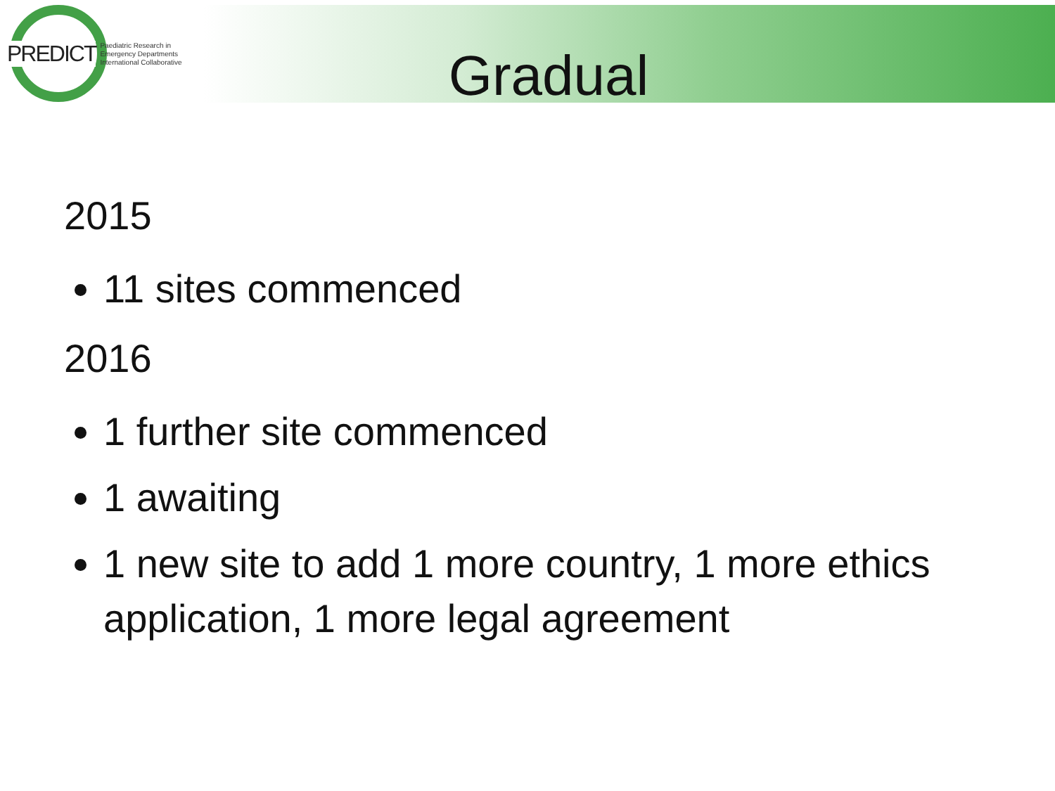PREDICT Paediatric Research in
Emergency Departments
International Collaborative
Gradual
2015
11 sites commenced
2016
1 further site commenced
1 awaiting
1 new site to add 1 more country, 1 more ethics application, 1 more legal agreement